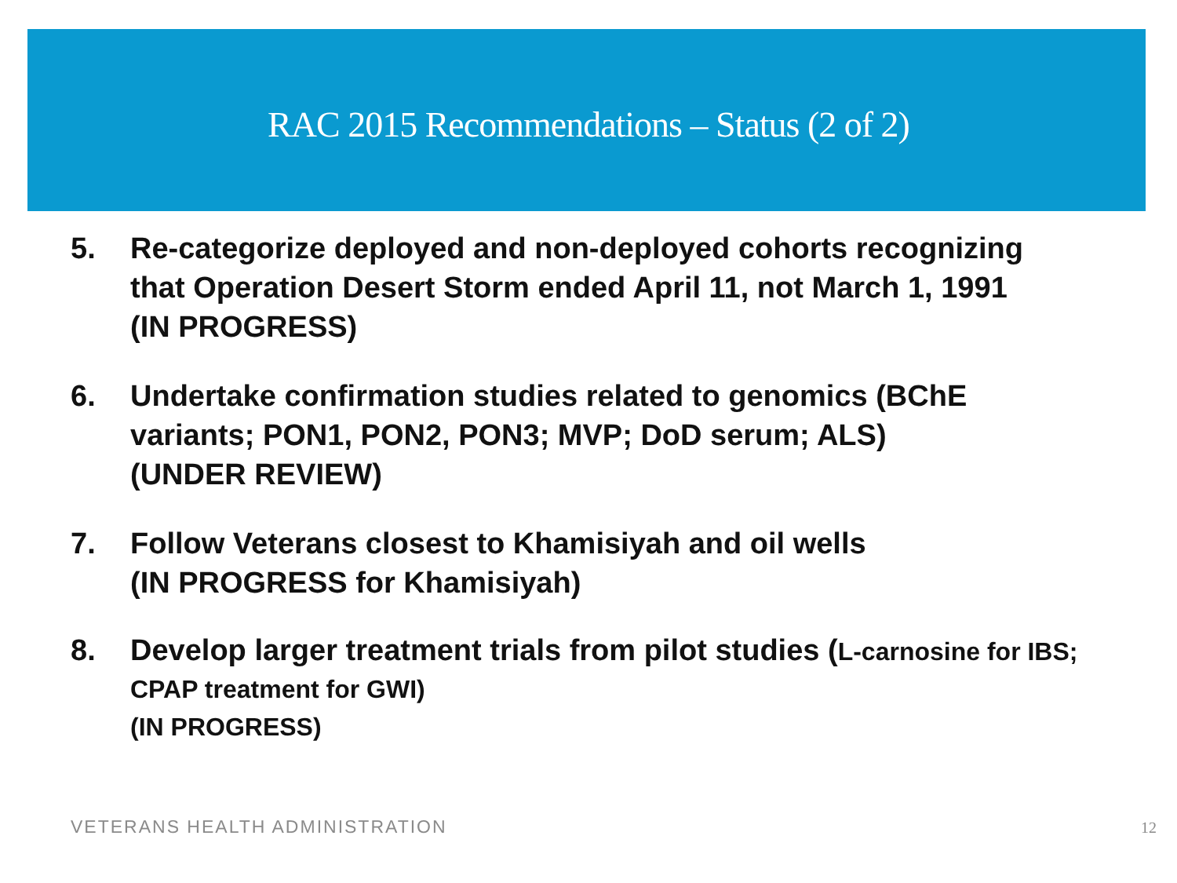RAC 2015 Recommendations – Status (2 of 2)
5. Re-categorize deployed and non-deployed cohorts recognizing that Operation Desert Storm ended April 11, not March 1, 1991
(IN PROGRESS)
6. Undertake confirmation studies related to genomics (BChE variants; PON1, PON2, PON3; MVP; DoD serum; ALS)
(UNDER REVIEW)
7. Follow Veterans closest to Khamisiyah and oil wells
(IN PROGRESS for Khamisiyah)
8. Develop larger treatment trials from pilot studies (L-carnosine for IBS; CPAP treatment for GWI)
(IN PROGRESS)
VETERANS HEALTH ADMINISTRATION 12